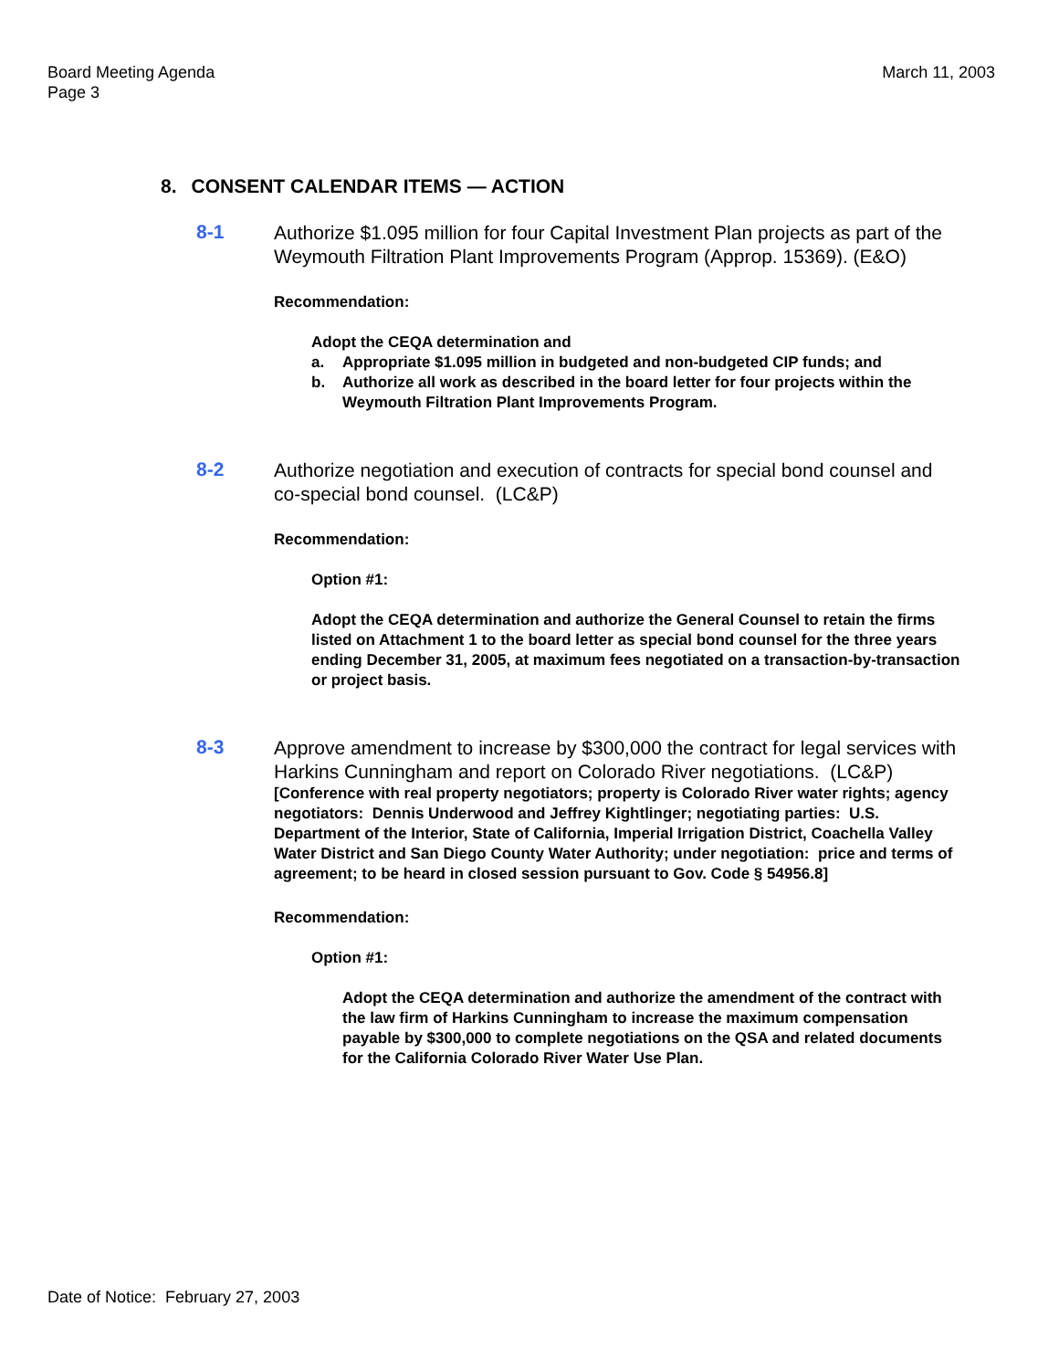Board Meeting Agenda
Page 3
March 11, 2003
8. CONSENT CALENDAR ITEMS — ACTION
8-1
Authorize $1.095 million for four Capital Investment Plan projects as part of the Weymouth Filtration Plant Improvements Program (Approp. 15369). (E&O)
Recommendation:
Adopt the CEQA determination and
a. Appropriate $1.095 million in budgeted and non-budgeted CIP funds; and
b. Authorize all work as described in the board letter for four projects within the Weymouth Filtration Plant Improvements Program.
8-2
Authorize negotiation and execution of contracts for special bond counsel and co-special bond counsel. (LC&P)
Recommendation:
Option #1:
Adopt the CEQA determination and authorize the General Counsel to retain the firms listed on Attachment 1 to the board letter as special bond counsel for the three years ending December 31, 2005, at maximum fees negotiated on a transaction-by-transaction or project basis.
8-3
Approve amendment to increase by $300,000 the contract for legal services with Harkins Cunningham and report on Colorado River negotiations. (LC&P)
[Conference with real property negotiators; property is Colorado River water rights; agency negotiators: Dennis Underwood and Jeffrey Kightlinger; negotiating parties: U.S. Department of the Interior, State of California, Imperial Irrigation District, Coachella Valley Water District and San Diego County Water Authority; under negotiation: price and terms of agreement; to be heard in closed session pursuant to Gov. Code § 54956.8]
Recommendation:
Option #1:
Adopt the CEQA determination and authorize the amendment of the contract with the law firm of Harkins Cunningham to increase the maximum compensation payable by $300,000 to complete negotiations on the QSA and related documents for the California Colorado River Water Use Plan.
Date of Notice: February 27, 2003